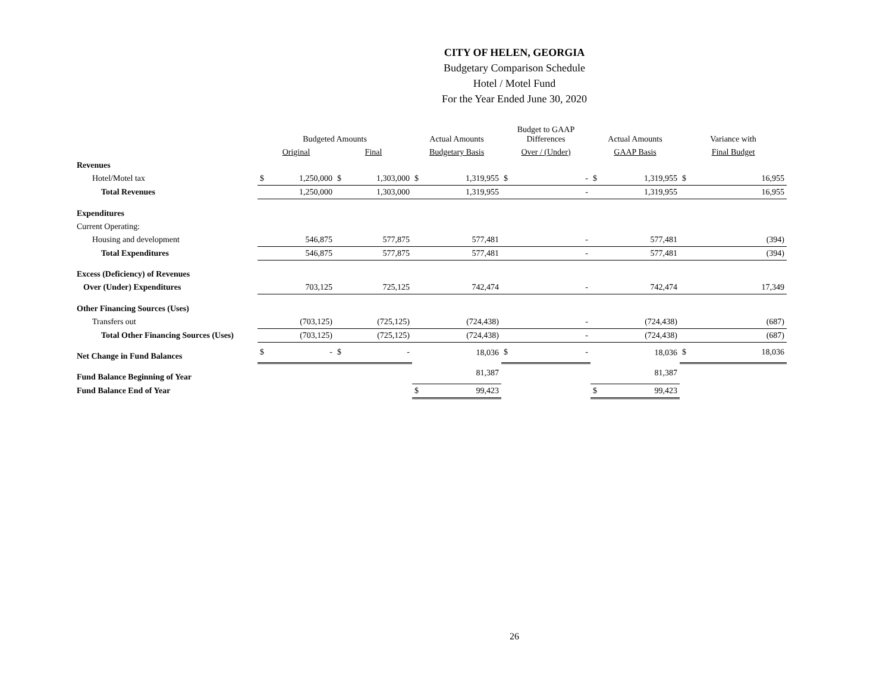CITY OF HELEN, GEORGIA
Budgetary Comparison Schedule
Hotel / Motel Fund
For the Year Ended June 30, 2020
| | Budgeted Amounts | | | | Actual Amounts | | Budget to GAAP Differences | | Actual Amounts | | Variance with | |
| --- | --- | --- | --- | --- | --- | --- | --- | --- | --- | --- | --- | --- |
| | Original | | Final | | Budgetary Basis | | Over / (Under) | | GAAP Basis | | Final Budget | |
| Revenues | | | | | | | | | | | | |
| Hotel/Motel tax | $ | 1,250,000 | $ | 1,303,000 | $ | 1,319,955 | $ | - | $ | 1,319,955 | $ | 16,955 |
| Total Revenues | | 1,250,000 | | 1,303,000 | | 1,319,955 | | - | | 1,319,955 | | 16,955 |
| Expenditures | | | | | | | | | | | | |
| Current Operating: | | | | | | | | | | | | |
| Housing and development | | 546,875 | | 577,875 | | 577,481 | | - | | 577,481 | | (394) |
| Total Expenditures | | 546,875 | | 577,875 | | 577,481 | | - | | 577,481 | | (394) |
| Excess (Deficiency) of Revenues | | | | | | | | | | | | |
| Over (Under) Expenditures | | 703,125 | | 725,125 | | 742,474 | | - | | 742,474 | | 17,349 |
| Other Financing Sources (Uses) | | | | | | | | | | | | |
| Transfers out | | (703,125) | | (725,125) | | (724,438) | | - | | (724,438) | | (687) |
| Total Other Financing Sources (Uses) | | (703,125) | | (725,125) | | (724,438) | | - | | (724,438) | | (687) |
| Net Change in Fund Balances | $ | - | $ | - | | 18,036 | $ | - | | 18,036 | $ | 18,036 |
| Fund Balance Beginning of Year | | | | | | 81,387 | | | | 81,387 | | |
| Fund Balance End of Year | | | | | $ | 99,423 | | | $ | 99,423 | | |
26